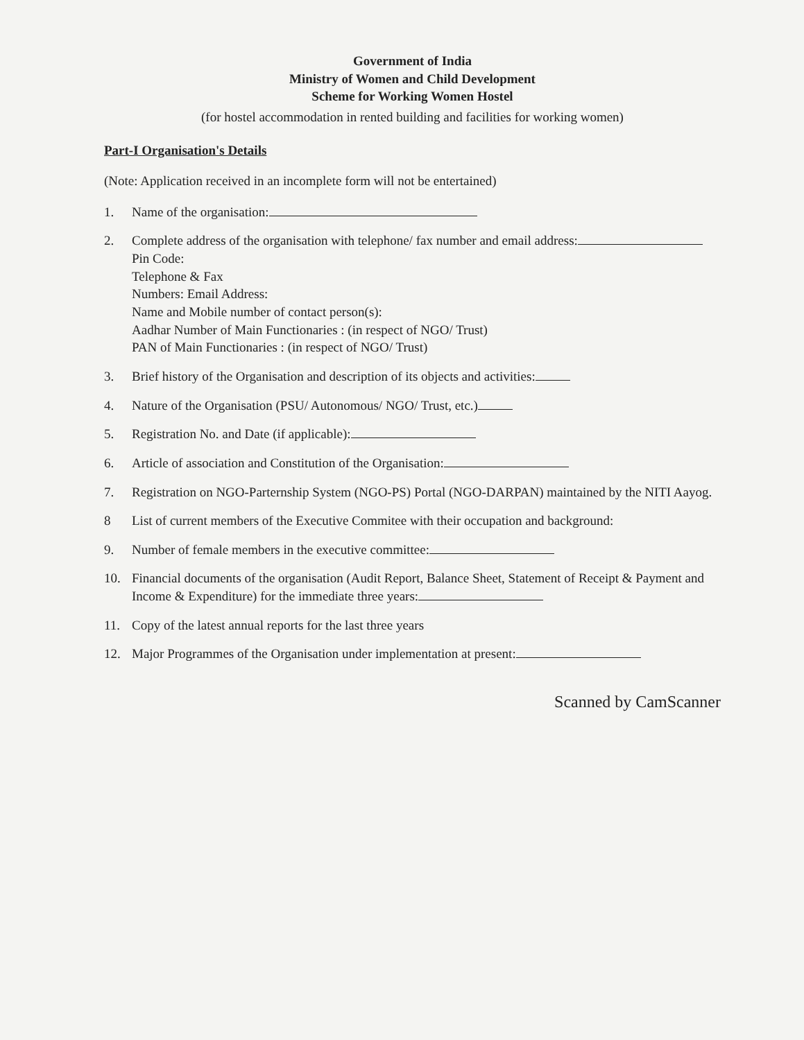Government of India
Ministry of Women and Child Development
Scheme for Working Women Hostel
(for hostel accommodation in rented building and facilities for working women)
Part-I Organisation's Details
(Note: Application received in an incomplete form will not be entertained)
1. Name of the organisation:
2. Complete address of the organisation with telephone/ fax number and email address:
Pin Code:
Telephone & Fax
Numbers: Email Address:
Name and Mobile number of contact person(s):
Aadhar Number of Main Functionaries : (in respect of NGO/ Trust)
PAN of Main Functionaries : (in respect of NGO/ Trust)
3. Brief history of the Organisation and description of its objects and activities:
4. Nature of the Organisation (PSU/ Autonomous/ NGO/ Trust, etc.)
5. Registration No. and Date (if applicable):
6. Article of association and Constitution of the Organisation:
7. Registration on NGO-Parternship System (NGO-PS) Portal (NGO-DARPAN) maintained by the NITI Aayog.
8 List of current members of the Executive Commitee with their occupation and background:
9. Number of female members in the executive committee:
10. Financial documents of the organisation (Audit Report, Balance Sheet, Statement of Receipt & Payment and Income & Expenditure) for the immediate three years:
11. Copy of the latest annual reports for the last three years
12. Major Programmes of the Organisation under implementation at present:
Scanned by CamScanner